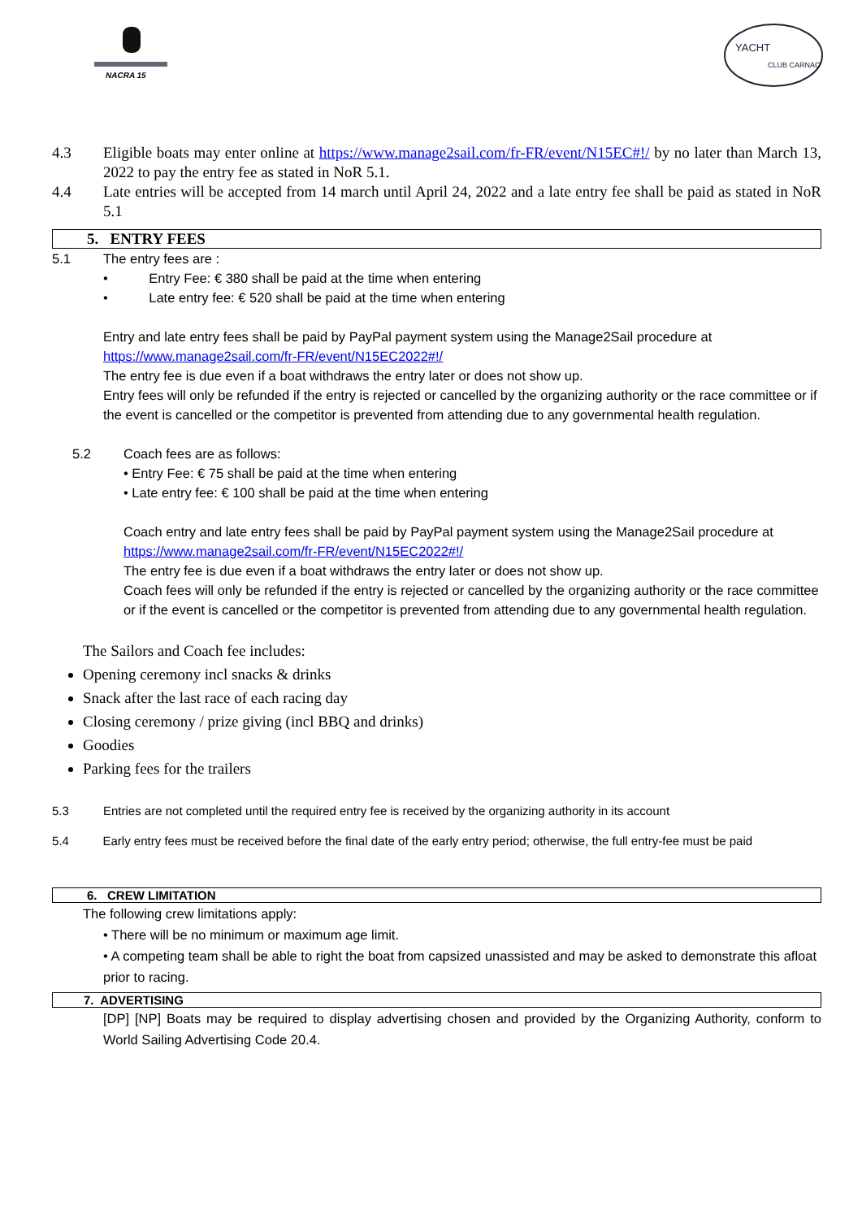NACRA 15
YACHT
CLUB CARNAC
4.3 Eligible boats may enter online at https://www.manage2sail.com/fr-FR/event/N15EC#!/ by no later than March 13, 2022 to pay the entry fee as stated in NoR 5.1.
4.4 Late entries will be accepted from 14 march until April 24, 2022 and a late entry fee shall be paid as stated in NoR 5.1
5. ENTRY FEES
5.1 The entry fees are :
• Entry Fee: € 380 shall be paid at the time when entering
• Late entry fee: € 520 shall be paid at the time when entering
Entry and late entry fees shall be paid by PayPal payment system using the Manage2Sail procedure at https://www.manage2sail.com/fr-FR/event/N15EC2022#!/
The entry fee is due even if a boat withdraws the entry later or does not show up.
Entry fees will only be refunded if the entry is rejected or cancelled by the organizing authority or the race committee or if the event is cancelled or the competitor is prevented from attending due to any governmental health regulation.
5.2 Coach fees are as follows:
• Entry Fee: € 75 shall be paid at the time when entering
• Late entry fee: € 100 shall be paid at the time when entering
Coach entry and late entry fees shall be paid by PayPal payment system using the Manage2Sail procedure at https://www.manage2sail.com/fr-FR/event/N15EC2022#!/
The entry fee is due even if a boat withdraws the entry later or does not show up.
Coach fees will only be refunded if the entry is rejected or cancelled by the organizing authority or the race committee or if the event is cancelled or the competitor is prevented from attending due to any governmental health regulation.
The Sailors and Coach fee includes:
Opening ceremony incl snacks & drinks
Snack after the last race of each racing day
Closing ceremony / prize giving (incl BBQ and drinks)
Goodies
Parking fees for the trailers
5.3 Entries are not completed until the required entry fee is received by the organizing authority in its account
5.4 Early entry fees must be received before the final date of the early entry period; otherwise, the full entry-fee must be paid
6. CREW LIMITATION
The following crew limitations apply:
• There will be no minimum or maximum age limit.
• A competing team shall be able to right the boat from capsized unassisted and may be asked to demonstrate this afloat prior to racing.
7. ADVERTISING
[DP] [NP] Boats may be required to display advertising chosen and provided by the Organizing Authority, conform to World Sailing Advertising Code 20.4.